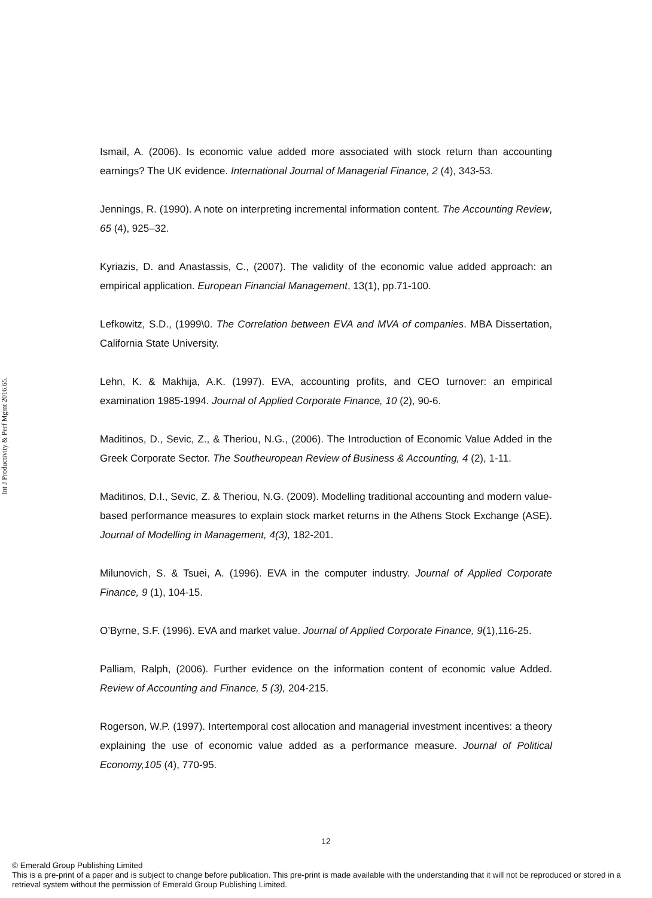Int J Productivity & Perf Mgmt 2016.65.
Ismail, A. (2006). Is economic value added more associated with stock return than accounting earnings? The UK evidence. International Journal of Managerial Finance, 2 (4), 343-53.
Jennings, R. (1990). A note on interpreting incremental information content. The Accounting Review, 65 (4), 925–32.
Kyriazis, D. and Anastassis, C., (2007). The validity of the economic value added approach: an empirical application. European Financial Management, 13(1), pp.71-100.
Lefkowitz, S.D., (1999\0. The Correlation between EVA and MVA of companies. MBA Dissertation, California State University.
Lehn, K. & Makhija, A.K. (1997). EVA, accounting profits, and CEO turnover: an empirical examination 1985-1994. Journal of Applied Corporate Finance, 10 (2), 90-6.
Maditinos, D., Sevic, Z., & Theriou, N.G., (2006). The Introduction of Economic Value Added in the Greek Corporate Sector. The Southeuropean Review of Business & Accounting, 4 (2), 1-11.
Maditinos, D.I., Sevic, Z. & Theriou, N.G. (2009). Modelling traditional accounting and modern value-based performance measures to explain stock market returns in the Athens Stock Exchange (ASE). Journal of Modelling in Management, 4(3), 182-201.
Milunovich, S. & Tsuei, A. (1996). EVA in the computer industry. Journal of Applied Corporate Finance, 9 (1), 104-15.
O’Byrne, S.F. (1996). EVA and market value. Journal of Applied Corporate Finance, 9(1),116-25.
Palliam, Ralph, (2006). Further evidence on the information content of economic value Added. Review of Accounting and Finance, 5 (3), 204-215.
Rogerson, W.P. (1997). Intertemporal cost allocation and managerial investment incentives: a theory explaining the use of economic value added as a performance measure. Journal of Political Economy,105 (4), 770-95.
12
© Emerald Group Publishing Limited
This is a pre-print of a paper and is subject to change before publication. This pre-print is made available with the understanding that it will not be reproduced or stored in a retrieval system without the permission of Emerald Group Publishing Limited.